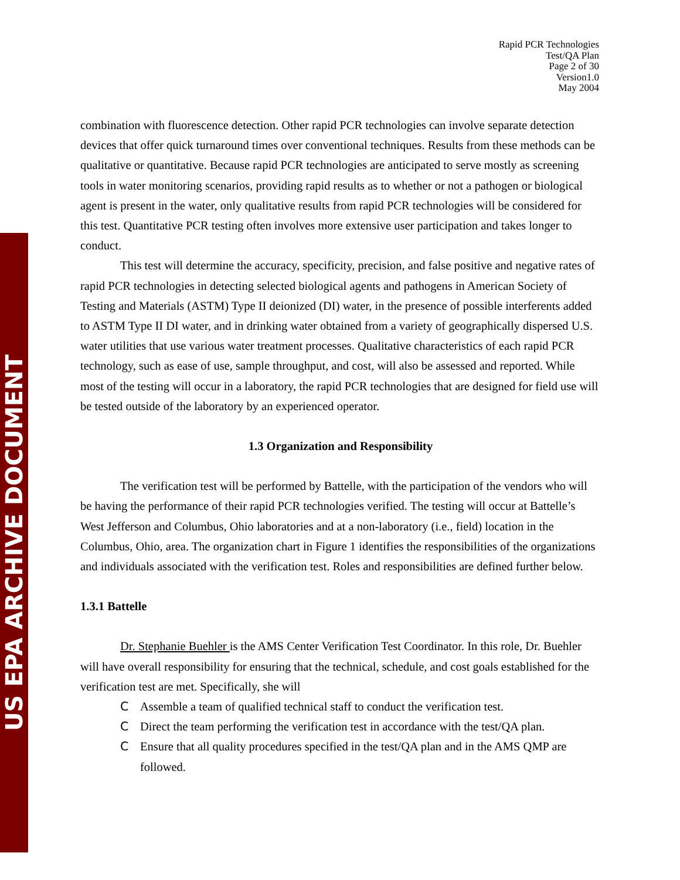US EPA ARCHIVE DOCUMENT
Rapid PCR Technologies
Test/QA Plan
Page 2 of 30
Version1.0
May 2004
combination with fluorescence detection. Other rapid PCR technologies can involve separate detection devices that offer quick turnaround times over conventional techniques. Results from these methods can be qualitative or quantitative. Because rapid PCR technologies are anticipated to serve mostly as screening tools in water monitoring scenarios, providing rapid results as to whether or not a pathogen or biological agent is present in the water, only qualitative results from rapid PCR technologies will be considered for this test. Quantitative PCR testing often involves more extensive user participation and takes longer to conduct.
This test will determine the accuracy, specificity, precision, and false positive and negative rates of rapid PCR technologies in detecting selected biological agents and pathogens in American Society of Testing and Materials (ASTM) Type II deionized (DI) water, in the presence of possible interferents added to ASTM Type II DI water, and in drinking water obtained from a variety of geographically dispersed U.S. water utilities that use various water treatment processes. Qualitative characteristics of each rapid PCR technology, such as ease of use, sample throughput, and cost, will also be assessed and reported. While most of the testing will occur in a laboratory, the rapid PCR technologies that are designed for field use will be tested outside of the laboratory by an experienced operator.
1.3 Organization and Responsibility
The verification test will be performed by Battelle, with the participation of the vendors who will be having the performance of their rapid PCR technologies verified. The testing will occur at Battelle’s West Jefferson and Columbus, Ohio laboratories and at a non-laboratory (i.e., field) location in the Columbus, Ohio, area. The organization chart in Figure 1 identifies the responsibilities of the organizations and individuals associated with the verification test. Roles and responsibilities are defined further below.
1.3.1 Battelle
Dr. Stephanie Buehler is the AMS Center Verification Test Coordinator. In this role, Dr. Buehler will have overall responsibility for ensuring that the technical, schedule, and cost goals established for the verification test are met. Specifically, she will
C Assemble a team of qualified technical staff to conduct the verification test.
C Direct the team performing the verification test in accordance with the test/QA plan.
C Ensure that all quality procedures specified in the test/QA plan and in the AMS QMP are followed.